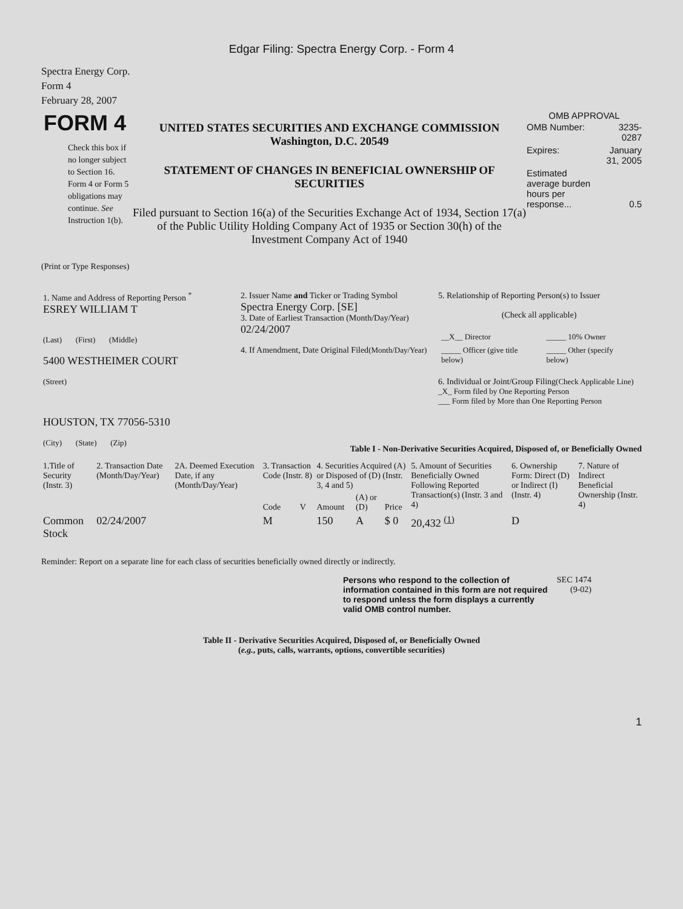Edgar Filing: Spectra Energy Corp. - Form 4
Spectra Energy Corp.
Form 4
February 28, 2007
FORM 4
Check this box if no longer subject to Section 16. Form 4 or Form 5 obligations may continue. See Instruction 1(b).
UNITED STATES SECURITIES AND EXCHANGE COMMISSION
Washington, D.C. 20549
STATEMENT OF CHANGES IN BENEFICIAL OWNERSHIP OF SECURITIES
Filed pursuant to Section 16(a) of the Securities Exchange Act of 1934, Section 17(a) of the Public Utility Holding Company Act of 1935 or Section 30(h) of the Investment Company Act of 1940
OMB APPROVAL
| OMB Number: | 3235-0287 |
| Expires: | January 31, 2005 |
| Estimated average burden hours per response... | 0.5 |
(Print or Type Responses)
| 1. Name and Address of Reporting Person <sup>*</sup> ESREY WILLIAM T (Last) (First) (Middle) 5400 WESTHEIMER COURT (Street) HOUSTON, TX 77056-5310 (City) (State) (Zip) | 2. Issuer Name and Ticker or Trading Symbol Spectra Energy Corp. [SE] 3. Date of Earliest Transaction (Month/Day/Year) 02/24/2007 4. If Amendment, Date Original Filed (Month/Day/Year) | 5. Relationship of Reporting Person(s) to Issuer (Check all applicable) / __X__ Director / _____ 10% Owner / / _____ Officer (give title below) / _____ Other (specify below) / 6. Individual or Joint/Group Filing (Check Applicable Line) _X_ Form filed by One Reporting Person ___ Form filed by More than One Reporting Person |
Table I - Non-Derivative Securities Acquired, Disposed of, or Beneficially Owned
| 1.Title of Security (Instr. 3) | 2. Transaction Date (Month/Day/Year) | 2A. Deemed Execution Date, if any (Month/Day/Year) | 3. Transaction Code (Instr. 8) | | 4. Securities Acquired (A) or Disposed of (D) (Instr. 3, 4 and 5) | | | 5. Amount of Securities Beneficially Owned Following Reported Transaction(s) (Instr. 3 and 4) | 6. Ownership Form: Direct (D) or Indirect (I) (Instr. 4) | 7. Nature of Indirect Beneficial Ownership (Instr. 4) |
| --- | --- | --- | --- | --- | --- | --- | --- | --- | --- | --- |
| | | | Code | V | Amount | (A) or (D) | Price | | | |
| Common Stock | 02/24/2007 | | M | | 150 | A | $ 0 | 20,432 <sup>(1)</sup> | D | |
Reminder: Report on a separate line for each class of securities beneficially owned directly or indirectly.
Persons who respond to the collection of information contained in this form are not required to respond unless the form displays a currently valid OMB control number.
SEC 1474 (9-02)
Table II - Derivative Securities Acquired, Disposed of, or Beneficially Owned
(e.g., puts, calls, warrants, options, convertible securities)
1